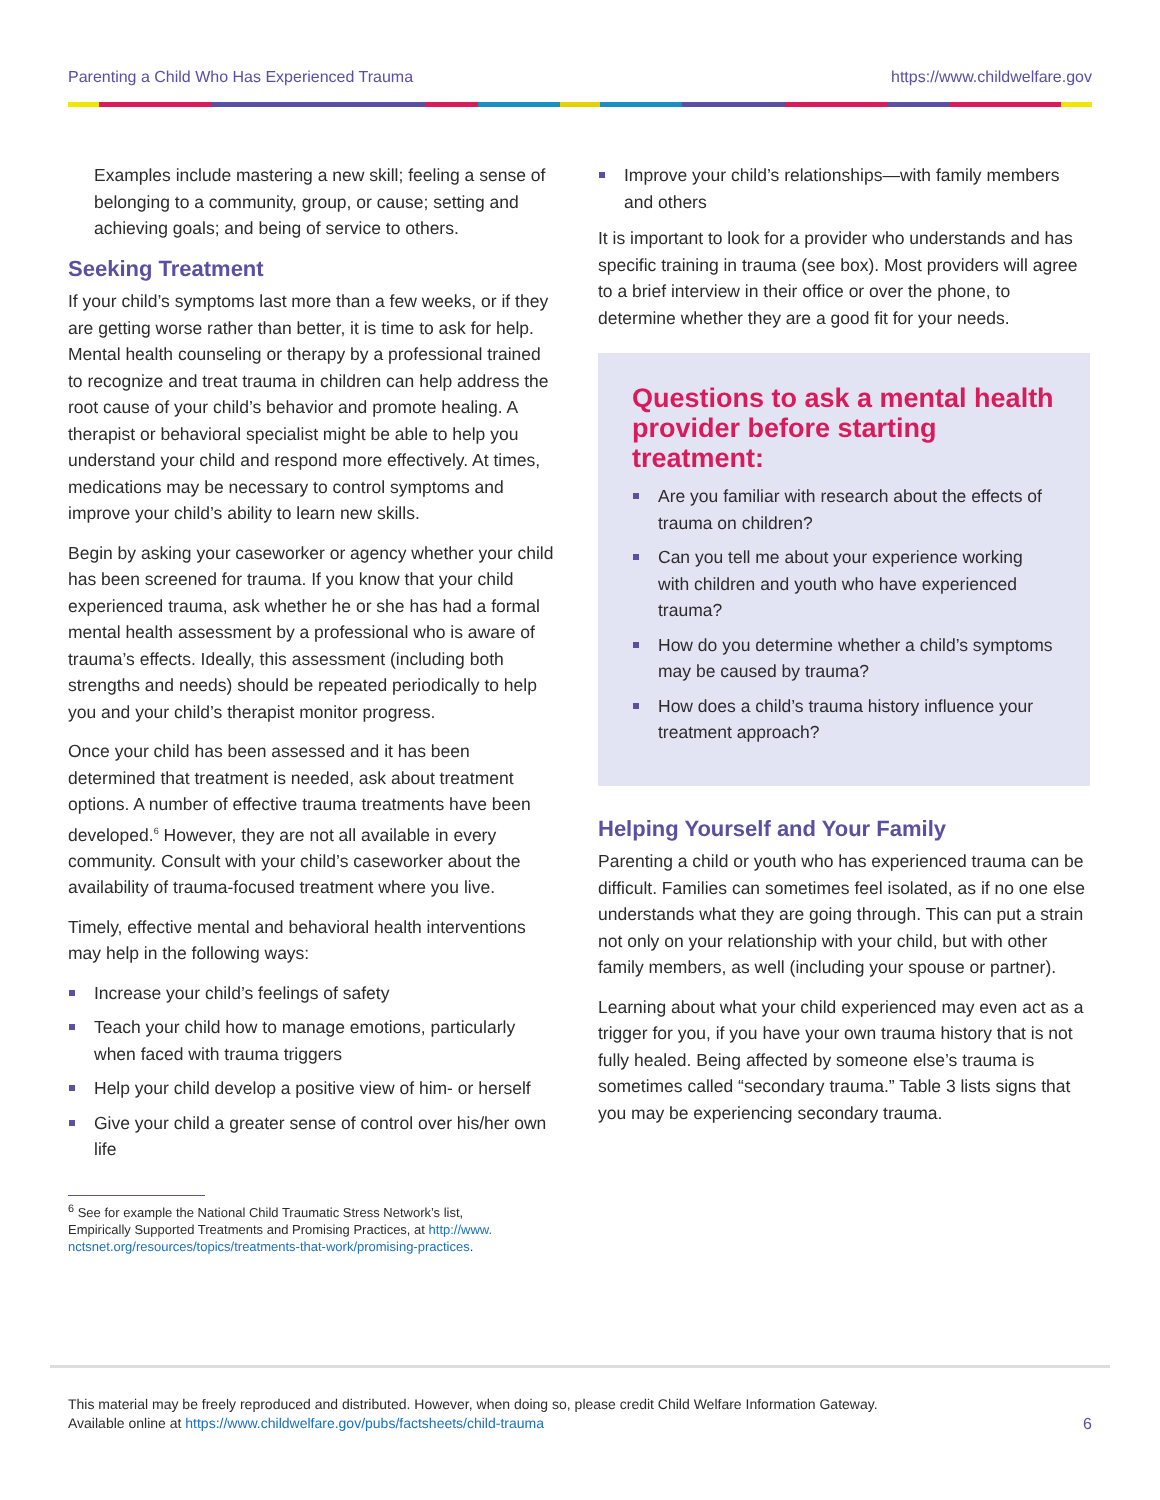Parenting a Child Who Has Experienced Trauma https://www.childwelfare.gov
Examples include mastering a new skill; feeling a sense of belonging to a community, group, or cause; setting and achieving goals; and being of service to others.
Seeking Treatment
If your child’s symptoms last more than a few weeks, or if they are getting worse rather than better, it is time to ask for help. Mental health counseling or therapy by a professional trained to recognize and treat trauma in children can help address the root cause of your child’s behavior and promote healing. A therapist or behavioral specialist might be able to help you understand your child and respond more effectively. At times, medications may be necessary to control symptoms and improve your child’s ability to learn new skills.
Begin by asking your caseworker or agency whether your child has been screened for trauma. If you know that your child experienced trauma, ask whether he or she has had a formal mental health assessment by a professional who is aware of trauma’s effects. Ideally, this assessment (including both strengths and needs) should be repeated periodically to help you and your child’s therapist monitor progress.
Once your child has been assessed and it has been determined that treatment is needed, ask about treatment options. A number of effective trauma treatments have been developed.<sup>6</sup> However, they are not all available in every community. Consult with your child’s caseworker about the availability of trauma-focused treatment where you live.
Timely, effective mental and behavioral health interventions may help in the following ways:
Increase your child’s feelings of safety
Teach your child how to manage emotions, particularly when faced with trauma triggers
Help your child develop a positive view of him- or herself
Give your child a greater sense of control over his/her own life
Improve your child’s relationships—with family members and others
It is important to look for a provider who understands and has specific training in trauma (see box). Most providers will agree to a brief interview in their office or over the phone, to determine whether they are a good fit for your needs.
Questions to ask a mental health provider before starting treatment:
Are you familiar with research about the effects of trauma on children?
Can you tell me about your experience working with children and youth who have experienced trauma?
How do you determine whether a child’s symptoms may be caused by trauma?
How does a child’s trauma history influence your treatment approach?
Helping Yourself and Your Family
Parenting a child or youth who has experienced trauma can be difficult. Families can sometimes feel isolated, as if no one else understands what they are going through. This can put a strain not only on your relationship with your child, but with other family members, as well (including your spouse or partner).
Learning about what your child experienced may even act as a trigger for you, if you have your own trauma history that is not fully healed. Being affected by someone else’s trauma is sometimes called “secondary trauma.” Table 3 lists signs that you may be experiencing secondary trauma.
<sup>6</sup> See for example the National Child Traumatic Stress Network’s list,
Empirically Supported Treatments and Promising Practices, at http://www.
nctsnet.org/resources/topics/treatments-that-work/promising-practices.
This material may be freely reproduced and distributed. However, when doing so, please credit Child Welfare Information Gateway.
Available online at https://www.childwelfare.gov/pubs/factsheets/child-trauma
6